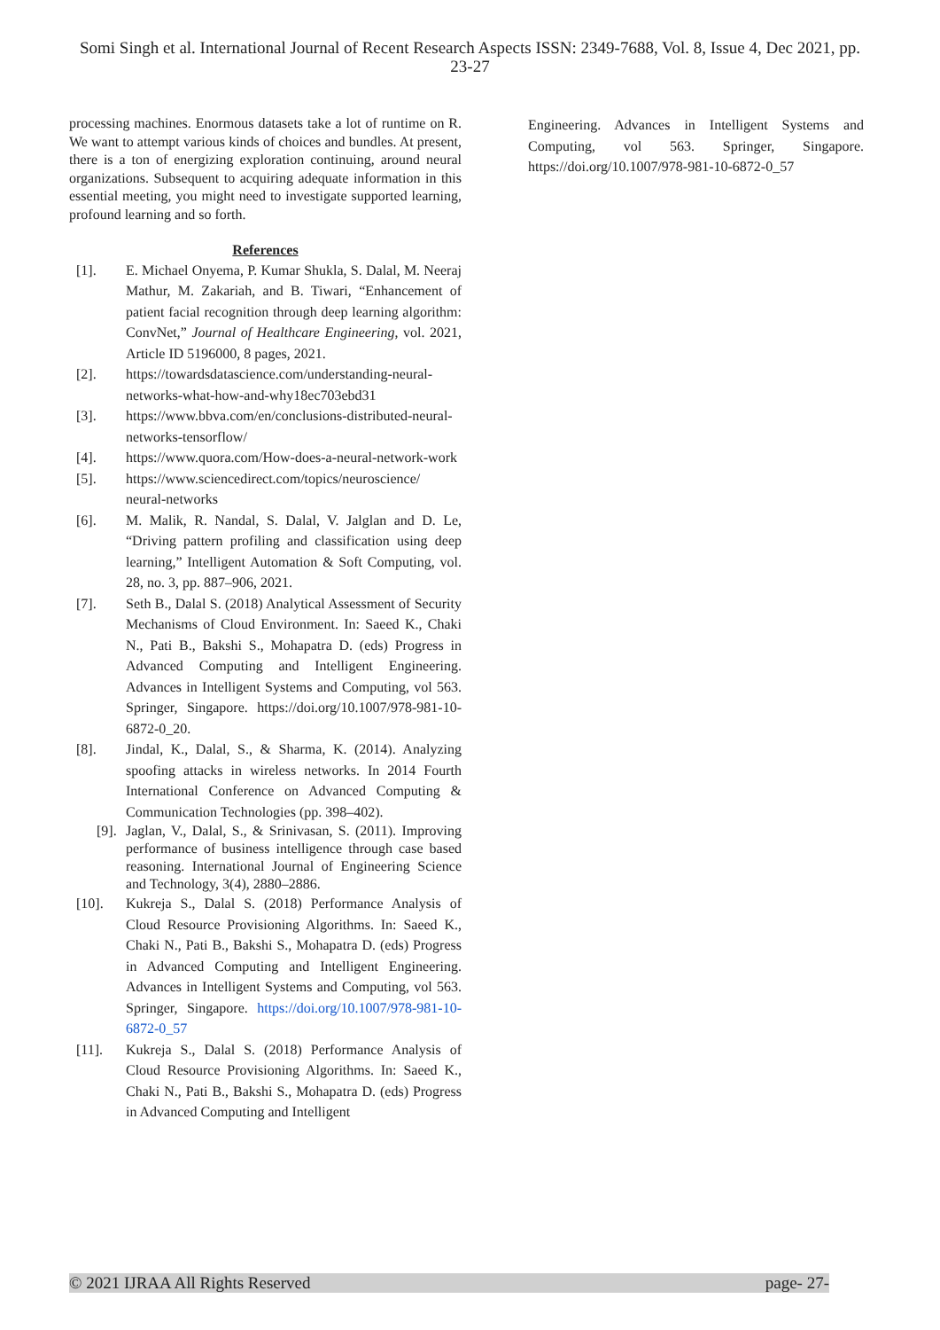Somi Singh et al. International Journal of Recent Research Aspects ISSN: 2349-7688, Vol. 8, Issue 4, Dec 2021, pp. 23-27
processing machines. Enormous datasets take a lot of runtime on R. We want to attempt various kinds of choices and bundles. At present, there is a ton of energizing exploration continuing, around neural organizations. Subsequent to acquiring adequate information in this essential meeting, you might need to investigate supported learning, profound learning and so forth.
References
[1]. E. Michael Onyema, P. Kumar Shukla, S. Dalal, M. Neeraj Mathur, M. Zakariah, and B. Tiwari, “Enhancement of patient facial recognition through deep learning algorithm: ConvNet,” Journal of Healthcare Engineering, vol. 2021, Article ID 5196000, 8 pages, 2021.
[2]. https://towardsdatascience.com/understanding-neural-networks-what-how-and-why18ec703ebd31
[3]. https://www.bbva.com/en/conclusions-distributed-neural-networks-tensorflow/
[4]. https://www.quora.com/How-does-a-neural-network-work
[5]. https://www.sciencedirect.com/topics/neuroscience/ neural-networks
[6]. M. Malik, R. Nandal, S. Dalal, V. Jalglan and D. Le, “Driving pattern profiling and classification using deep learning,” Intelligent Automation & Soft Computing, vol. 28, no. 3, pp. 887–906, 2021.
[7]. Seth B., Dalal S. (2018) Analytical Assessment of Security Mechanisms of Cloud Environment. In: Saeed K., Chaki N., Pati B., Bakshi S., Mohapatra D. (eds) Progress in Advanced Computing and Intelligent Engineering. Advances in Intelligent Systems and Computing, vol 563. Springer, Singapore. https://doi.org/10.1007/978-981-10-6872-0_20.
[8]. Jindal, K., Dalal, S., & Sharma, K. (2014). Analyzing spoofing attacks in wireless networks. In 2014 Fourth International Conference on Advanced Computing & Communication Technologies (pp. 398–402).
[9]. Jaglan, V., Dalal, S., & Srinivasan, S. (2011). Improving performance of business intelligence through case based reasoning. International Journal of Engineering Science and Technology, 3(4), 2880–2886.
[10]. Kukreja S., Dalal S. (2018) Performance Analysis of Cloud Resource Provisioning Algorithms. In: Saeed K., Chaki N., Pati B., Bakshi S., Mohapatra D. (eds) Progress in Advanced Computing and Intelligent Engineering. Advances in Intelligent Systems and Computing, vol 563. Springer, Singapore. https://doi.org/10.1007/978-981-10-6872-0_57
[11]. Kukreja S., Dalal S. (2018) Performance Analysis of Cloud Resource Provisioning Algorithms. In: Saeed K., Chaki N., Pati B., Bakshi S., Mohapatra D. (eds) Progress in Advanced Computing and Intelligent
Engineering. Advances in Intelligent Systems and Computing, vol 563. Springer, Singapore. https://doi.org/10.1007/978-981-10-6872-0_57
© 2021 IJRAA All Rights Reserved page- 27-